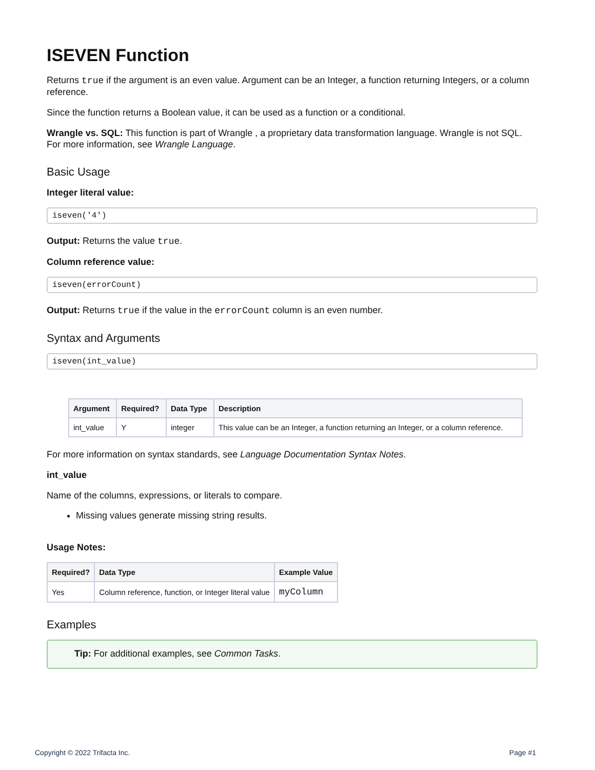ISEVEN Function
Returns true if the argument is an even value. Argument can be an Integer, a function returning Integers, or a column reference.
Since the function returns a Boolean value, it can be used as a function or a conditional.
Wrangle vs. SQL: This function is part of Wrangle , a proprietary data transformation language. Wrangle is not SQL. For more information, see Wrangle Language.
Basic Usage
Integer literal value:
iseven('4')
Output: Returns the value true.
Column reference value:
iseven(errorCount)
Output: Returns true if the value in the errorCount column is an even number.
Syntax and Arguments
iseven(int_value)
| Argument | Required? | Data Type | Description |
| --- | --- | --- | --- |
| int_value | Y | integer | This value can be an Integer, a function returning an Integer, or a column reference. |
For more information on syntax standards, see Language Documentation Syntax Notes.
int_value
Name of the columns, expressions, or literals to compare.
Missing values generate missing string results.
Usage Notes:
| Required? | Data Type | Example Value |
| --- | --- | --- |
| Yes | Column reference, function, or Integer literal value | myColumn |
Examples
Tip: For additional examples, see Common Tasks.
Copyright © 2022 Trifacta Inc. Page #1